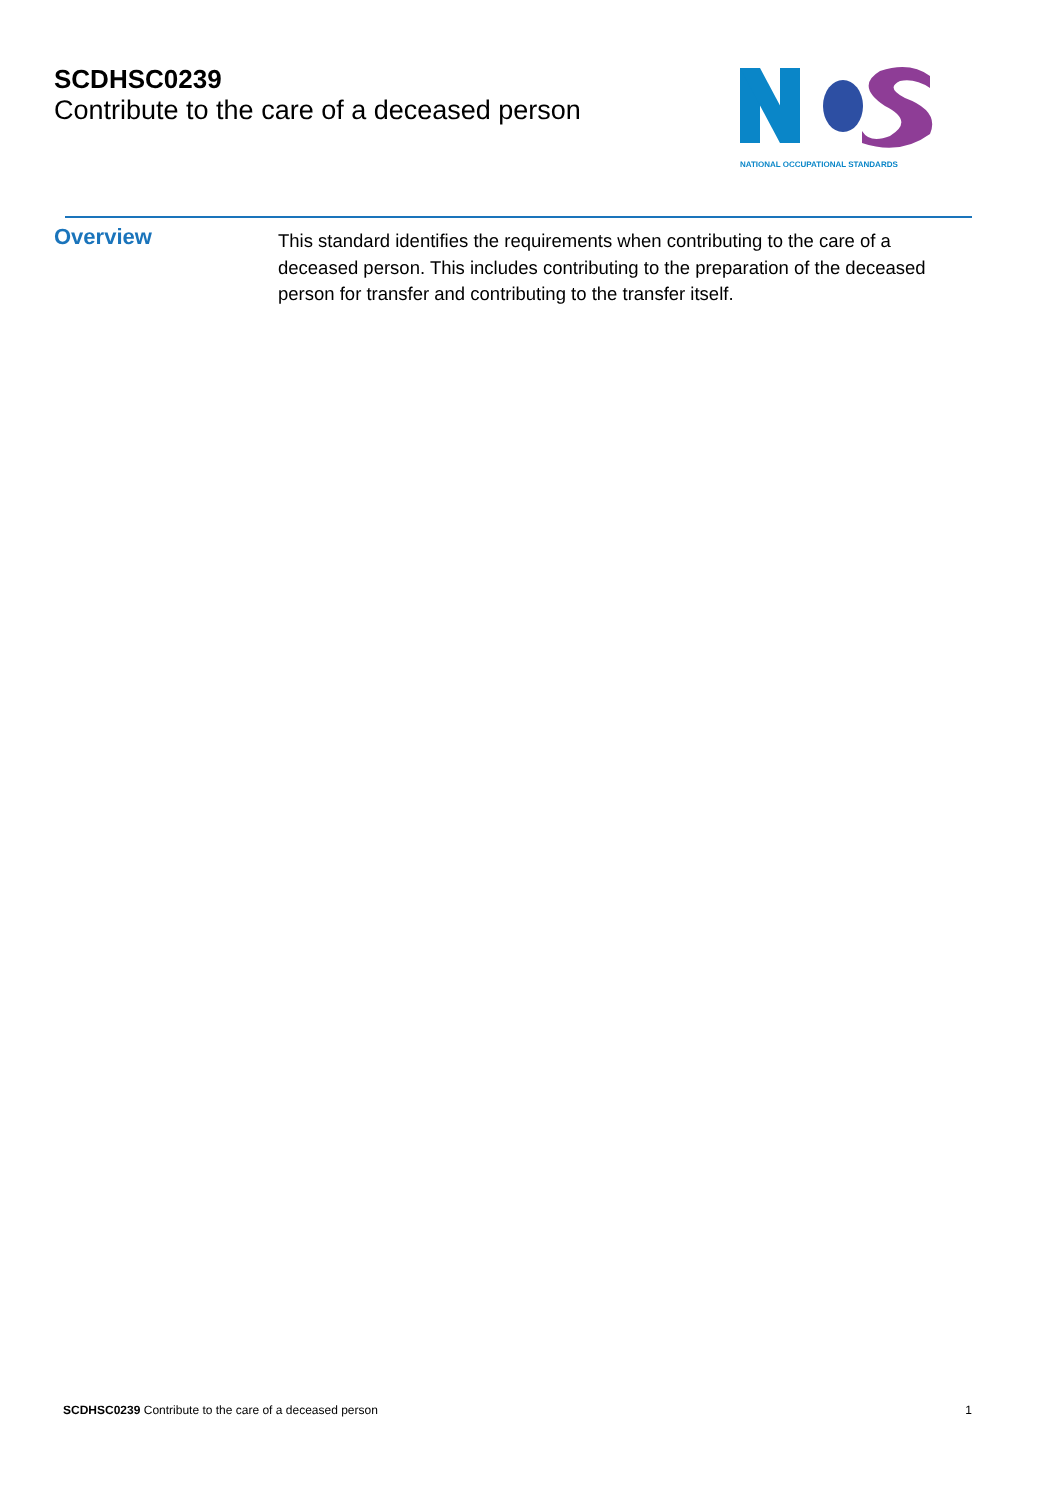SCDHSC0239
Contribute to the care of a deceased person
NATIONAL OCCUPATIONAL STANDARDS
Overview
This standard identifies the requirements when contributing to the care of a deceased person. This includes contributing to the preparation of the deceased person for transfer and contributing to the transfer itself.
SCDHSC0239 Contribute to the care of a deceased person 1